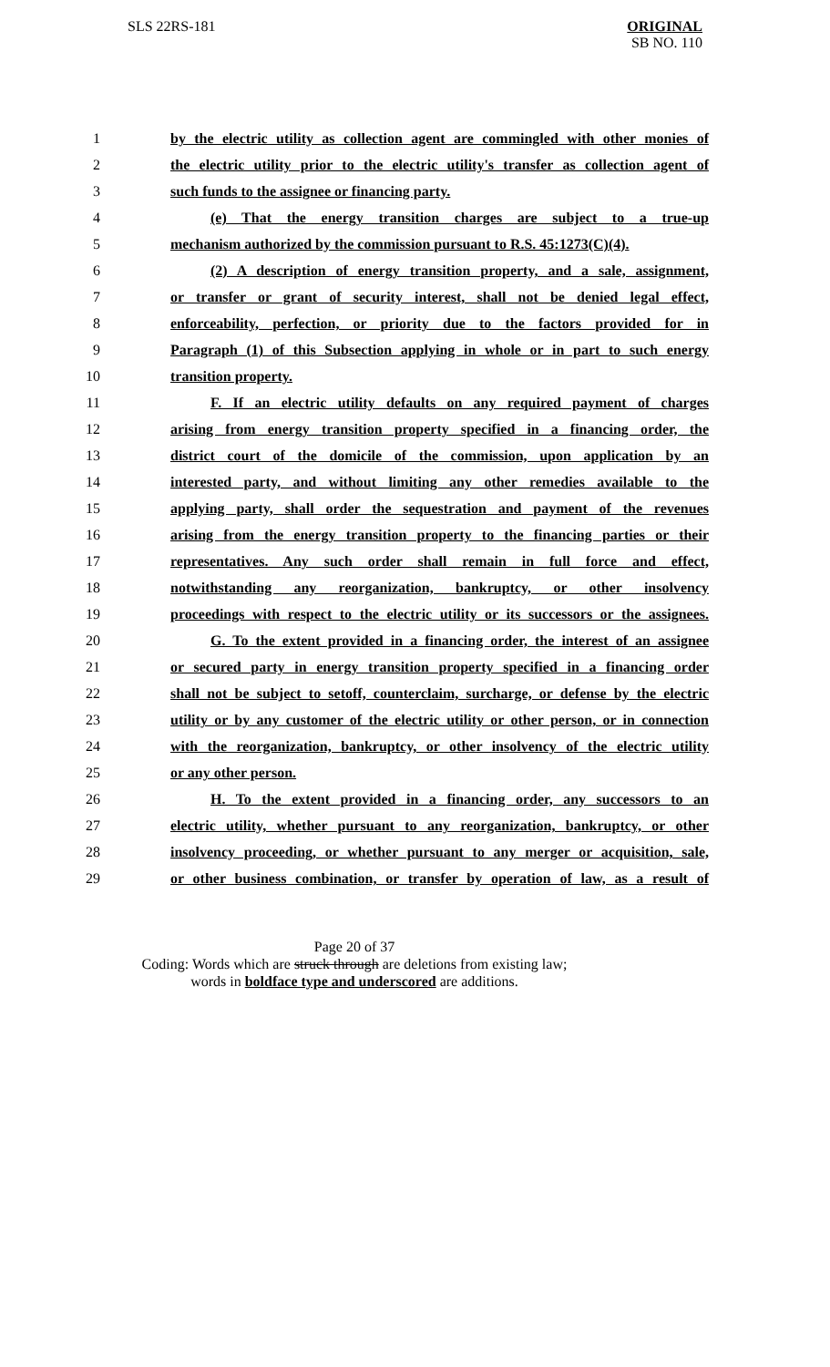SLS 22RS-181
ORIGINAL
SB NO. 110
1 by the electric utility as collection agent are commingled with other monies of
2 the electric utility prior to the electric utility's transfer as collection agent of
3 such funds to the assignee or financing party.
4 (e) That the energy transition charges are subject to a true-up
5 mechanism authorized by the commission pursuant to R.S. 45:1273(C)(4).
6 (2) A description of energy transition property, and a sale, assignment,
7 or transfer or grant of security interest, shall not be denied legal effect,
8 enforceability, perfection, or priority due to the factors provided for in
9 Paragraph (1) of this Subsection applying in whole or in part to such energy
10 transition property.
11 F. If an electric utility defaults on any required payment of charges
12 arising from energy transition property specified in a financing order, the
13 district court of the domicile of the commission, upon application by an
14 interested party, and without limiting any other remedies available to the
15 applying party, shall order the sequestration and payment of the revenues
16 arising from the energy transition property to the financing parties or their
17 representatives. Any such order shall remain in full force and effect,
18 notwithstanding any reorganization, bankruptcy, or other insolvency
19 proceedings with respect to the electric utility or its successors or the assignees.
20 G. To the extent provided in a financing order, the interest of an assignee
21 or secured party in energy transition property specified in a financing order
22 shall not be subject to setoff, counterclaim, surcharge, or defense by the electric
23 utility or by any customer of the electric utility or other person, or in connection
24 with the reorganization, bankruptcy, or other insolvency of the electric utility
25 or any other person.
26 H. To the extent provided in a financing order, any successors to an
27 electric utility, whether pursuant to any reorganization, bankruptcy, or other
28 insolvency proceeding, or whether pursuant to any merger or acquisition, sale,
29 or other business combination, or transfer by operation of law, as a result of
Page 20 of 37
Coding: Words which are struck through are deletions from existing law;
words in boldface type and underscored are additions.